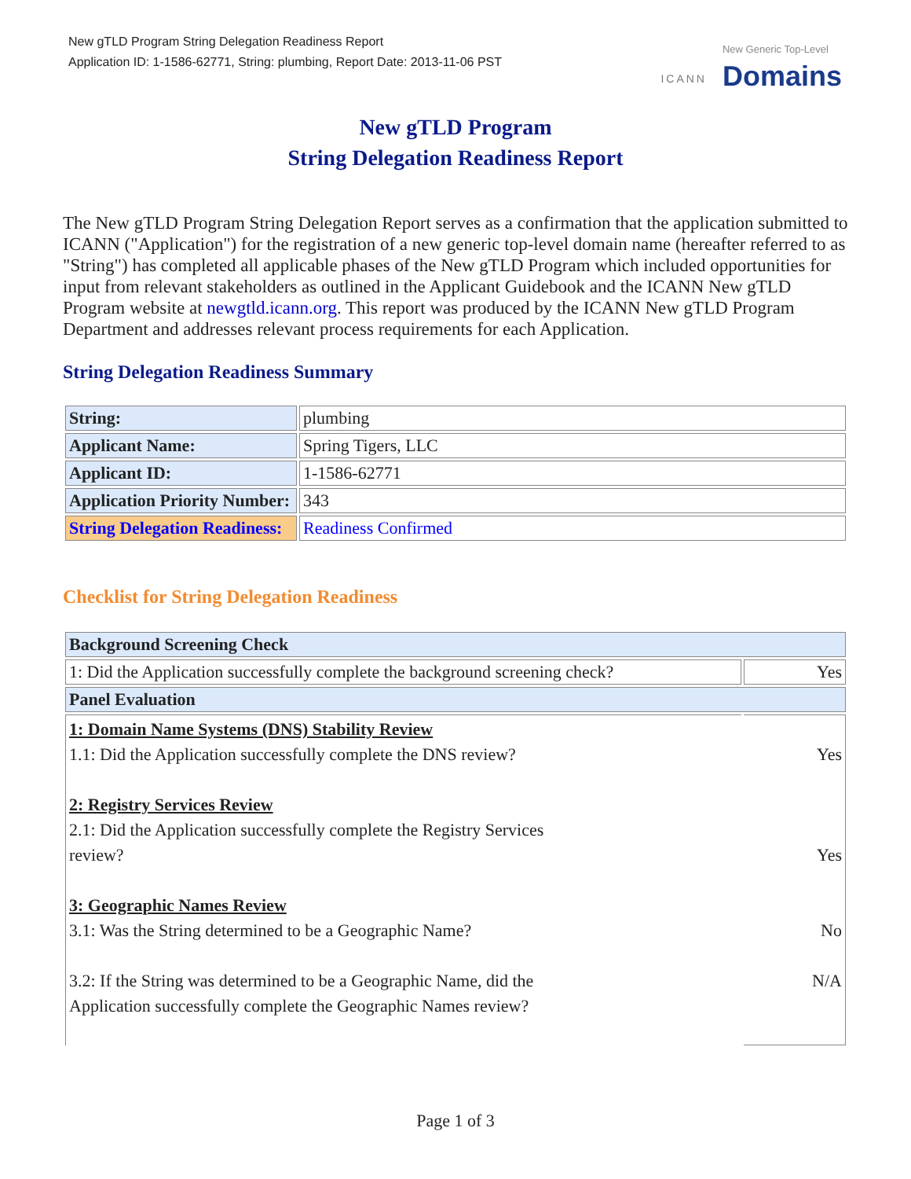New gTLD Program String Delegation Readiness Report
Application ID: 1-1586-62771, String: plumbing, Report Date: 2013-11-06 PST
ICANN New Generic Top-Level
Domains
New gTLD Program
String Delegation Readiness Report
The New gTLD Program String Delegation Report serves as a confirmation that the application submitted to ICANN ("Application") for the registration of a new generic top-level domain name (hereafter referred to as "String") has completed all applicable phases of the New gTLD Program which included opportunities for input from relevant stakeholders as outlined in the Applicant Guidebook and the ICANN New gTLD Program website at newgtld.icann.org. This report was produced by the ICANN New gTLD Program Department and addresses relevant process requirements for each Application.
String Delegation Readiness Summary
| String: | plumbing |
| Applicant Name: | Spring Tigers, LLC |
| Applicant ID: | 1-1586-62771 |
| Application Priority Number: | 343 |
| String Delegation Readiness: | Readiness Confirmed |
Checklist for String Delegation Readiness
| Background Screening Check | |
| 1: Did the Application successfully complete the background screening check? | Yes |
| Panel Evaluation | |
| 1: Domain Name Systems (DNS) Stability Review 1.1: Did the Application successfully complete the DNS review? 2: Registry Services Review 2.1: Did the Application successfully complete the Registry Services review? 3: Geographic Names Review 3.1: Was the String determined to be a Geographic Name? 3.2: If the String was determined to be a Geographic Name, did the Application successfully complete the Geographic Names review? | Yes Yes No N/A |
Page 1 of 3